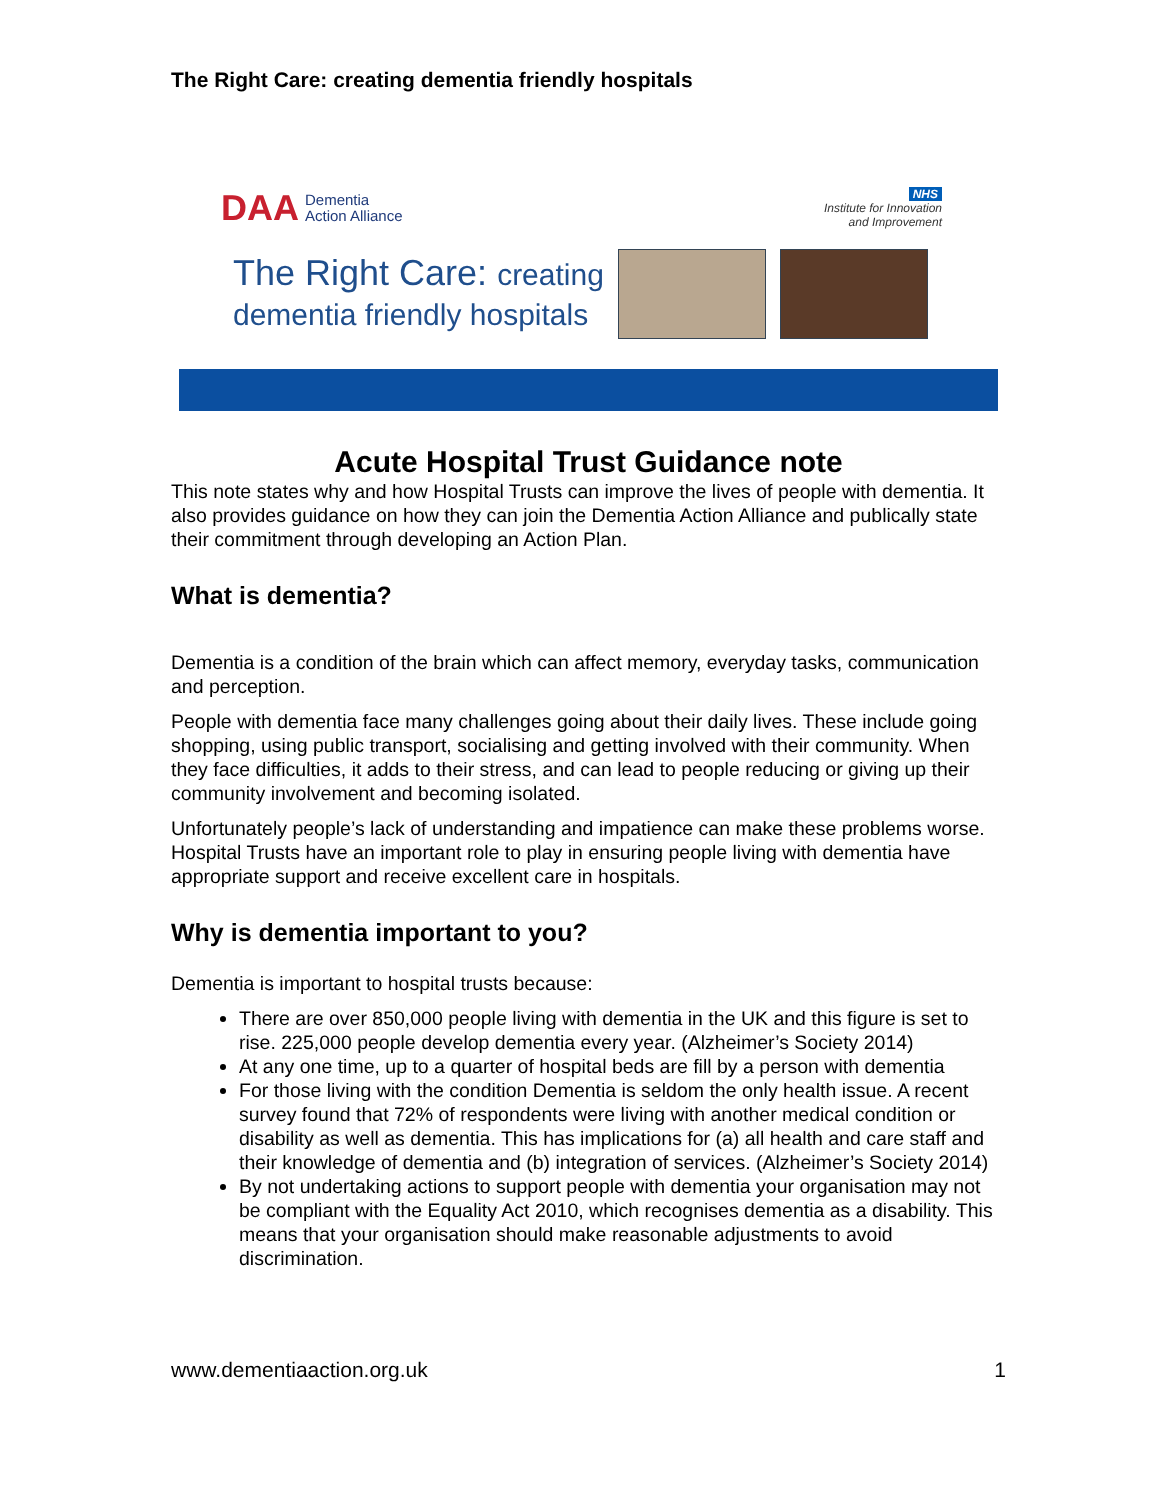The Right Care: creating dementia friendly hospitals
DAA Dementia
Action Alliance
NHS
Institute for Innovation
and Improvement
The Right Care: creating
dementia friendly hospitals
Acute Hospital Trust Guidance note
This note states why and how Hospital Trusts can improve the lives of people with dementia. It also provides guidance on how they can join the Dementia Action Alliance and publically state their commitment through developing an Action Plan.
What is dementia?
Dementia is a condition of the brain which can affect memory, everyday tasks, communication and perception.
People with dementia face many challenges going about their daily lives. These include going shopping, using public transport, socialising and getting involved with their community. When they face difficulties, it adds to their stress, and can lead to people reducing or giving up their community involvement and becoming isolated.
Unfortunately people’s lack of understanding and impatience can make these problems worse. Hospital Trusts have an important role to play in ensuring people living with dementia have appropriate support and receive excellent care in hospitals.
Why is dementia important to you?
Dementia is important to hospital trusts because:
There are over 850,000 people living with dementia in the UK and this figure is set to rise. 225,000 people develop dementia every year. (Alzheimer’s Society 2014)
At any one time, up to a quarter of hospital beds are fill by a person with dementia
For those living with the condition Dementia is seldom the only health issue. A recent survey found that 72% of respondents were living with another medical condition or disability as well as dementia. This has implications for (a) all health and care staff and their knowledge of dementia and (b) integration of services. (Alzheimer’s Society 2014)
By not undertaking actions to support people with dementia your organisation may not be compliant with the Equality Act 2010, which recognises dementia as a disability. This means that your organisation should make reasonable adjustments to avoid discrimination.
www.dementiaaction.org.uk 1